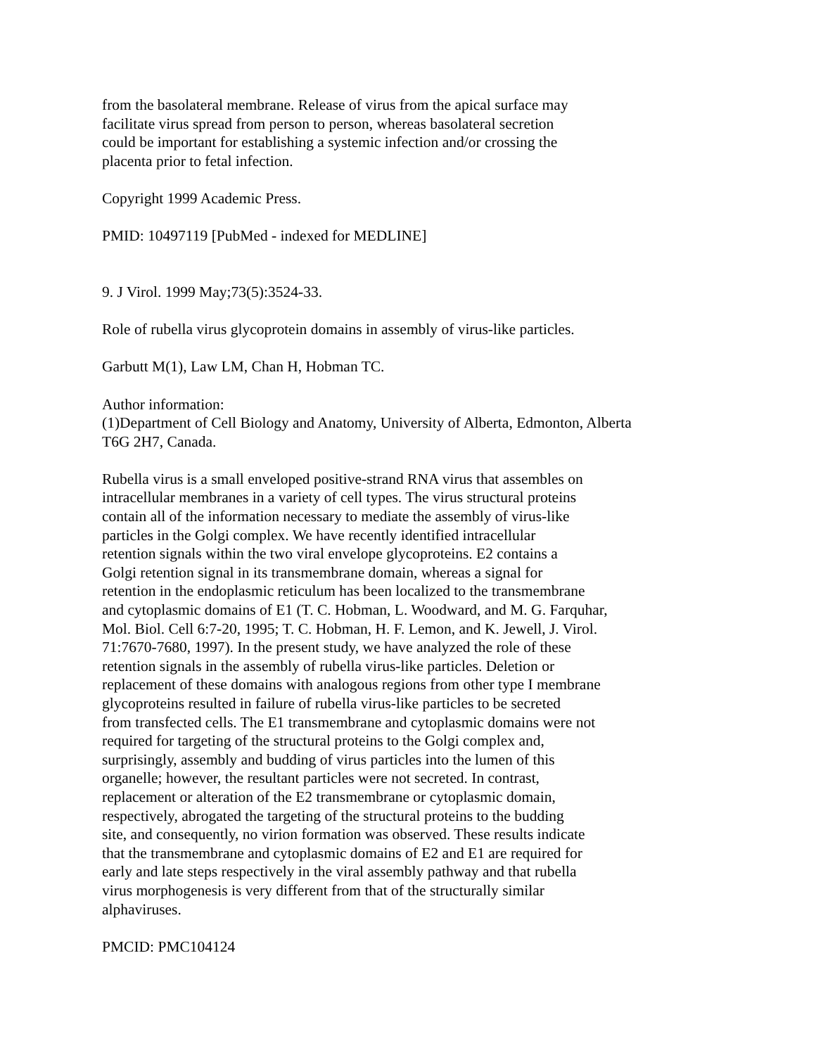from the basolateral membrane. Release of virus from the apical surface may facilitate virus spread from person to person, whereas basolateral secretion could be important for establishing a systemic infection and/or crossing the placenta prior to fetal infection.
Copyright 1999 Academic Press.
PMID: 10497119 [PubMed - indexed for MEDLINE]
9. J Virol. 1999 May;73(5):3524-33.
Role of rubella virus glycoprotein domains in assembly of virus-like particles.
Garbutt M(1), Law LM, Chan H, Hobman TC.
Author information: (1)Department of Cell Biology and Anatomy, University of Alberta, Edmonton, Alberta T6G 2H7, Canada.
Rubella virus is a small enveloped positive-strand RNA virus that assembles on intracellular membranes in a variety of cell types. The virus structural proteins contain all of the information necessary to mediate the assembly of virus-like particles in the Golgi complex. We have recently identified intracellular retention signals within the two viral envelope glycoproteins. E2 contains a Golgi retention signal in its transmembrane domain, whereas a signal for retention in the endoplasmic reticulum has been localized to the transmembrane and cytoplasmic domains of E1 (T. C. Hobman, L. Woodward, and M. G. Farquhar, Mol. Biol. Cell 6:7-20, 1995; T. C. Hobman, H. F. Lemon, and K. Jewell, J. Virol. 71:7670-7680, 1997). In the present study, we have analyzed the role of these retention signals in the assembly of rubella virus-like particles. Deletion or replacement of these domains with analogous regions from other type I membrane glycoproteins resulted in failure of rubella virus-like particles to be secreted from transfected cells. The E1 transmembrane and cytoplasmic domains were not required for targeting of the structural proteins to the Golgi complex and, surprisingly, assembly and budding of virus particles into the lumen of this organelle; however, the resultant particles were not secreted. In contrast, replacement or alteration of the E2 transmembrane or cytoplasmic domain, respectively, abrogated the targeting of the structural proteins to the budding site, and consequently, no virion formation was observed. These results indicate that the transmembrane and cytoplasmic domains of E2 and E1 are required for early and late steps respectively in the viral assembly pathway and that rubella virus morphogenesis is very different from that of the structurally similar alphaviruses.
PMCID: PMC104124